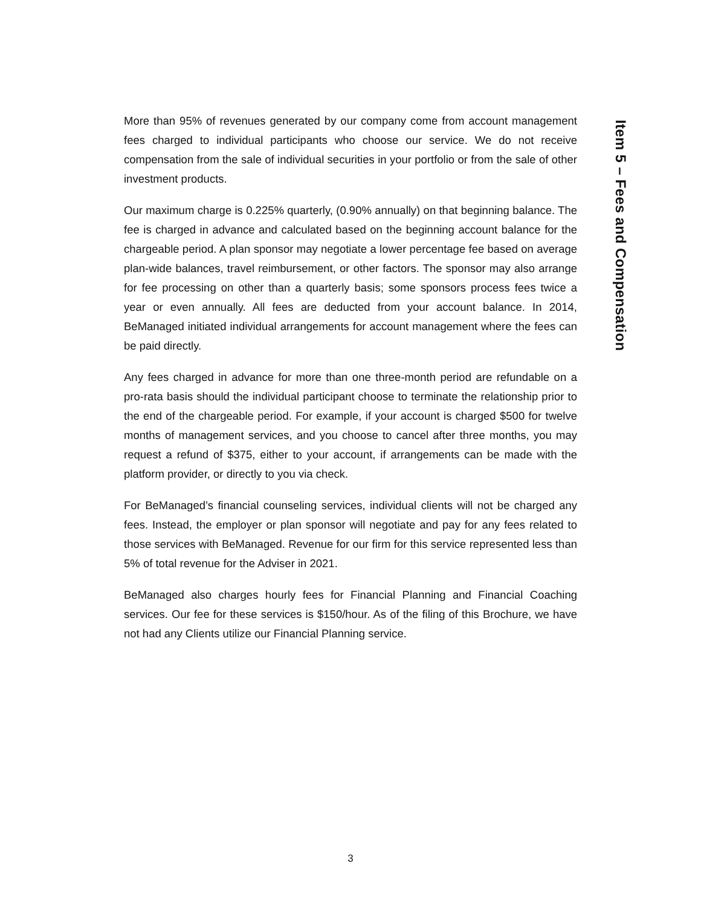Item 5 – Fees and Compensation
More than 95% of revenues generated by our company come from account management fees charged to individual participants who choose our service. We do not receive compensation from the sale of individual securities in your portfolio or from the sale of other investment products.
Our maximum charge is 0.225% quarterly, (0.90% annually) on that beginning balance. The fee is charged in advance and calculated based on the beginning account balance for the chargeable period. A plan sponsor may negotiate a lower percentage fee based on average plan-wide balances, travel reimbursement, or other factors. The sponsor may also arrange for fee processing on other than a quarterly basis; some sponsors process fees twice a year or even annually. All fees are deducted from your account balance. In 2014, BeManaged initiated individual arrangements for account management where the fees can be paid directly.
Any fees charged in advance for more than one three-month period are refundable on a pro-rata basis should the individual participant choose to terminate the relationship prior to the end of the chargeable period. For example, if your account is charged $500 for twelve months of management services, and you choose to cancel after three months, you may request a refund of $375, either to your account, if arrangements can be made with the platform provider, or directly to you via check.
For BeManaged’s financial counseling services, individual clients will not be charged any fees. Instead, the employer or plan sponsor will negotiate and pay for any fees related to those services with BeManaged. Revenue for our firm for this service represented less than 5% of total revenue for the Adviser in 2021.
BeManaged also charges hourly fees for Financial Planning and Financial Coaching services. Our fee for these services is $150/hour. As of the filing of this Brochure, we have not had any Clients utilize our Financial Planning service.
3